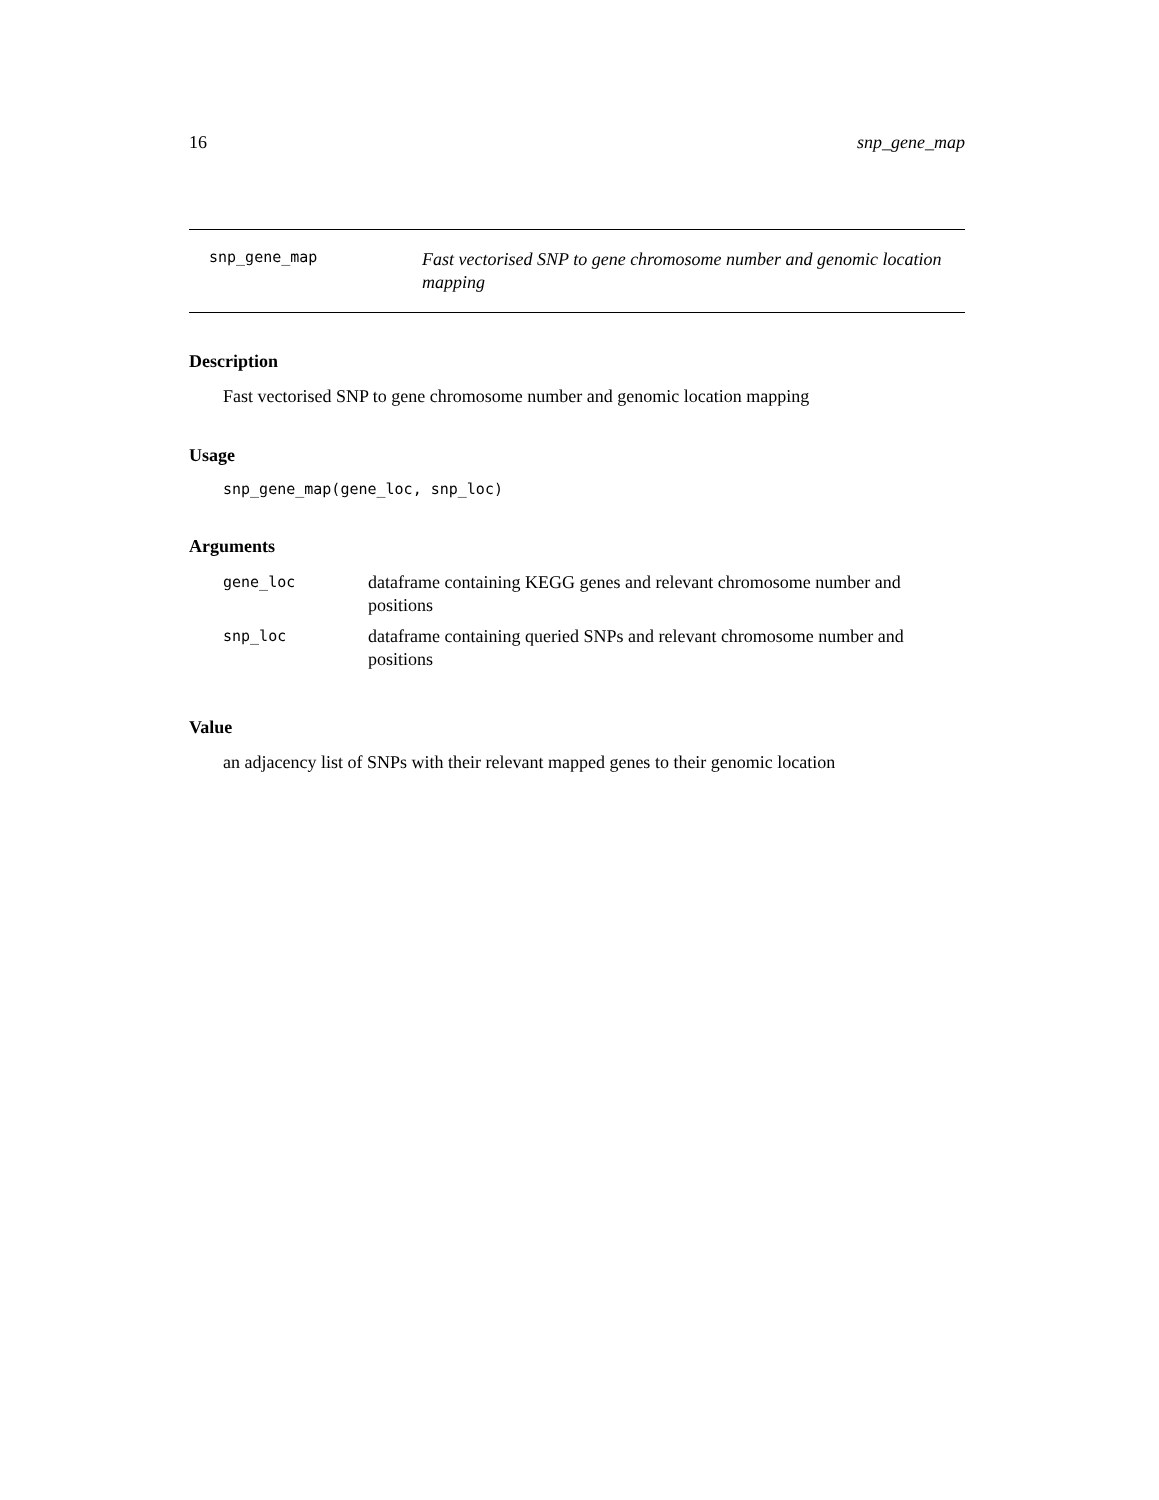16 snp_gene_map
snp_gene_map
Fast vectorised SNP to gene chromosome number and genomic location mapping
Description
Fast vectorised SNP to gene chromosome number and genomic location mapping
Usage
snp_gene_map(gene_loc, snp_loc)
Arguments
| gene_loc | dataframe containing KEGG genes and relevant chromosome number and positions |
| snp_loc | dataframe containing queried SNPs and relevant chromosome number and positions |
Value
an adjacency list of SNPs with their relevant mapped genes to their genomic location